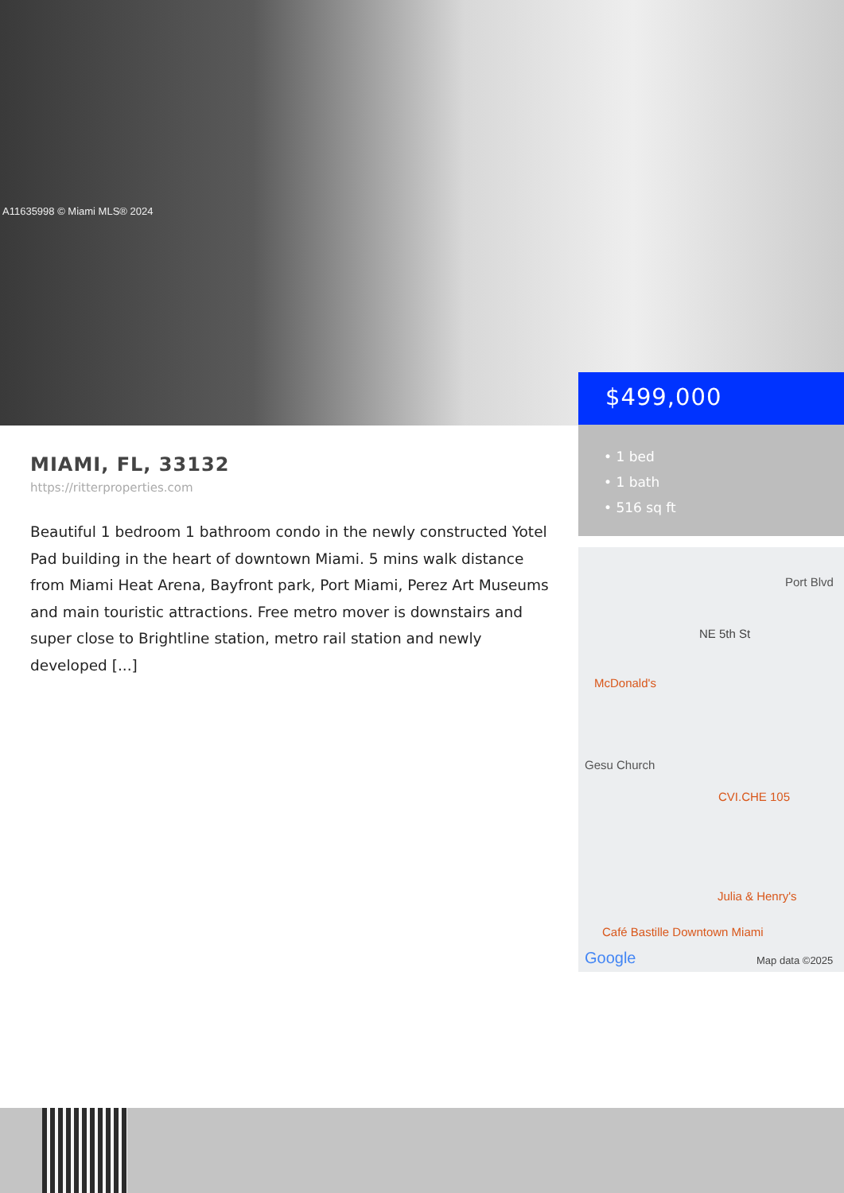A11635998 © Miami MLS® 2024
$499,000
• 1 bed
• 1 bath
• 516 sq ft
Port Blvd
NE 5th St
McDonald's
Gesu Church
CVI.CHE 105
Julia & Henry's
Café Bastille Downtown Miami
Google Map data ©2025
MIAMI, FL, 33132
https://ritterproperties.com
Beautiful 1 bedroom 1 bathroom condo in the newly constructed Yotel Pad building in the heart of downtown Miami. 5 mins walk distance from Miami Heat Arena, Bayfront park, Port Miami, Perez Art Museums and main touristic attractions. Free metro mover is downstairs and super close to Brightline station, metro rail station and newly developed [...]